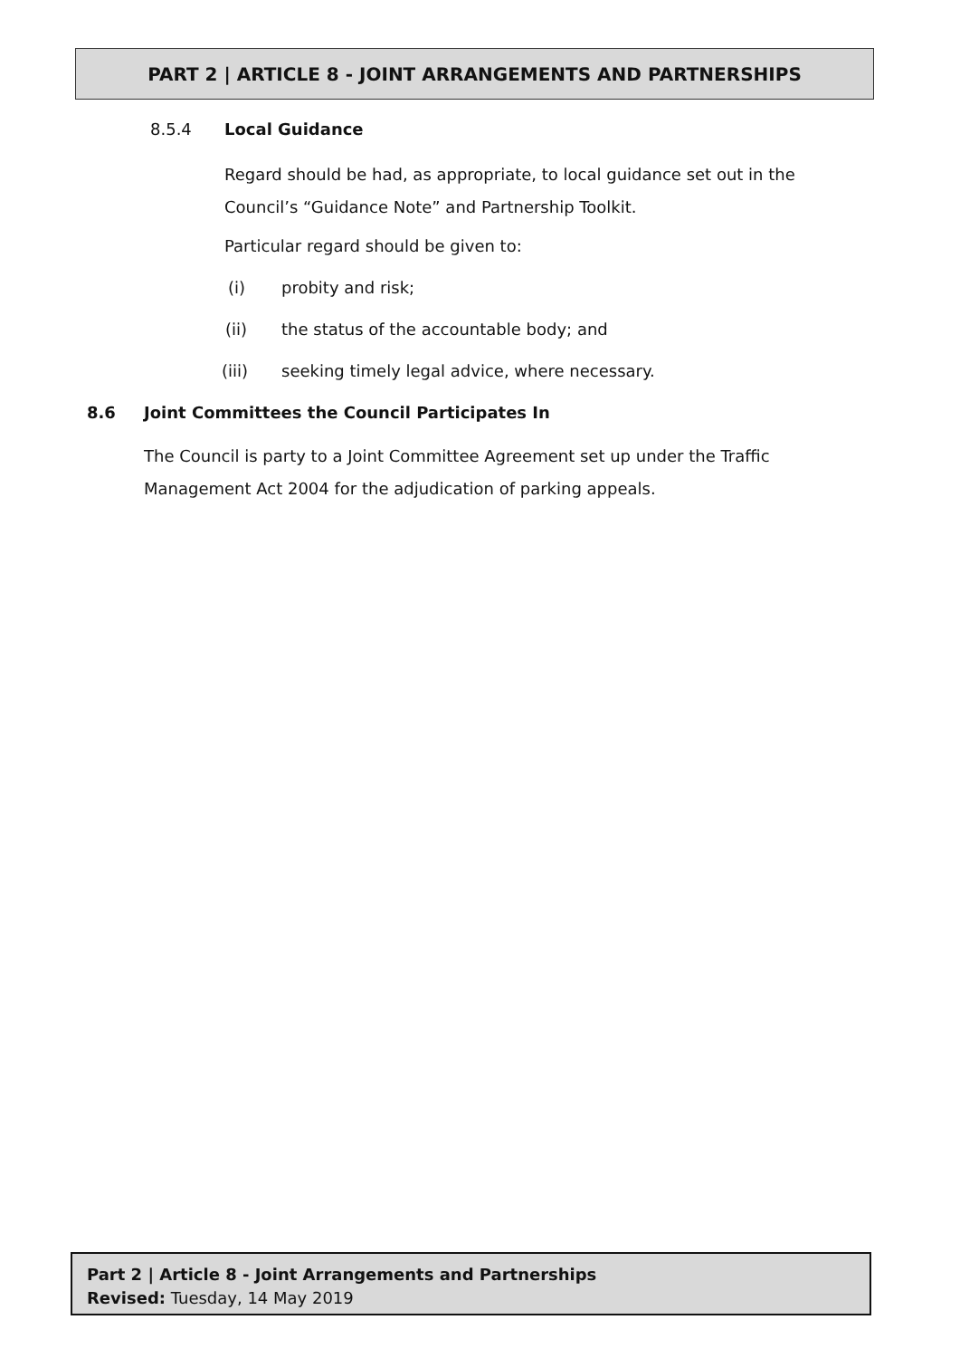PART 2 | ARTICLE 8 - JOINT ARRANGEMENTS AND PARTNERSHIPS
8.5.4 Local Guidance
Regard should be had, as appropriate, to local guidance set out in the Council’s “Guidance Note” and Partnership Toolkit.
Particular regard should be given to:
(i) probity and risk;
(ii) the status of the accountable body; and
(iii) seeking timely legal advice, where necessary.
8.6 Joint Committees the Council Participates In
The Council is party to a Joint Committee Agreement set up under the Traffic Management Act 2004 for the adjudication of parking appeals.
Part 2 | Article 8 - Joint Arrangements and Partnerships
Revised: Tuesday, 14 May 2019